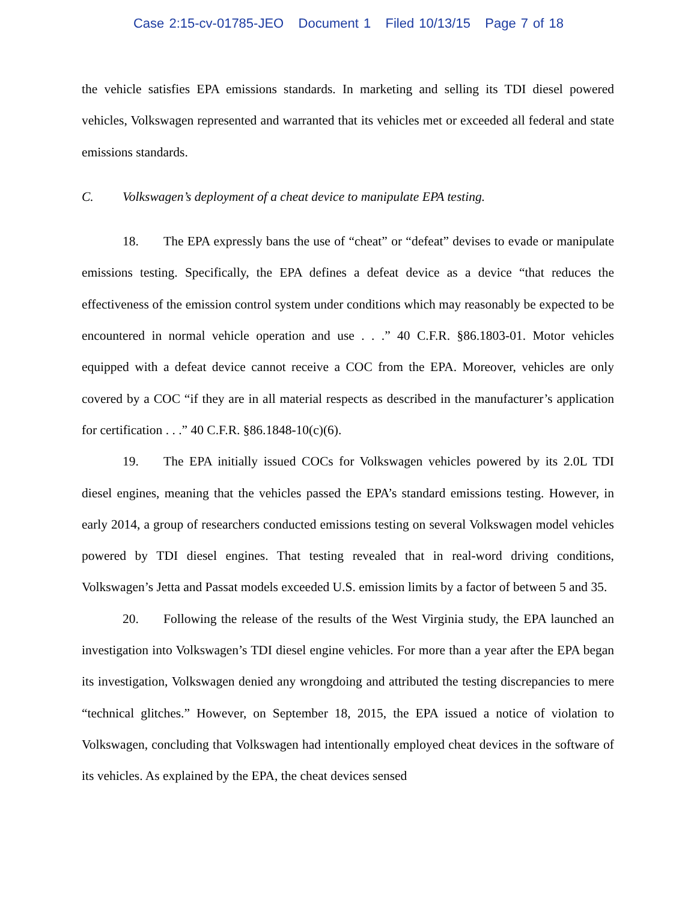Case 2:15-cv-01785-JEO Document 1 Filed 10/13/15 Page 7 of 18
the vehicle satisfies EPA emissions standards. In marketing and selling its TDI diesel powered vehicles, Volkswagen represented and warranted that its vehicles met or exceeded all federal and state emissions standards.
C. Volkswagen’s deployment of a cheat device to manipulate EPA testing.
18. The EPA expressly bans the use of “cheat” or “defeat” devises to evade or manipulate emissions testing. Specifically, the EPA defines a defeat device as a device “that reduces the effectiveness of the emission control system under conditions which may reasonably be expected to be encountered in normal vehicle operation and use . . .” 40 C.F.R. §86.1803-01. Motor vehicles equipped with a defeat device cannot receive a COC from the EPA. Moreover, vehicles are only covered by a COC “if they are in all material respects as described in the manufacturer’s application for certification . . .” 40 C.F.R. §86.1848-10(c)(6).
19. The EPA initially issued COCs for Volkswagen vehicles powered by its 2.0L TDI diesel engines, meaning that the vehicles passed the EPA’s standard emissions testing. However, in early 2014, a group of researchers conducted emissions testing on several Volkswagen model vehicles powered by TDI diesel engines. That testing revealed that in real-word driving conditions, Volkswagen’s Jetta and Passat models exceeded U.S. emission limits by a factor of between 5 and 35.
20. Following the release of the results of the West Virginia study, the EPA launched an investigation into Volkswagen’s TDI diesel engine vehicles. For more than a year after the EPA began its investigation, Volkswagen denied any wrongdoing and attributed the testing discrepancies to mere “technical glitches.” However, on September 18, 2015, the EPA issued a notice of violation to Volkswagen, concluding that Volkswagen had intentionally employed cheat devices in the software of its vehicles. As explained by the EPA, the cheat devices sensed